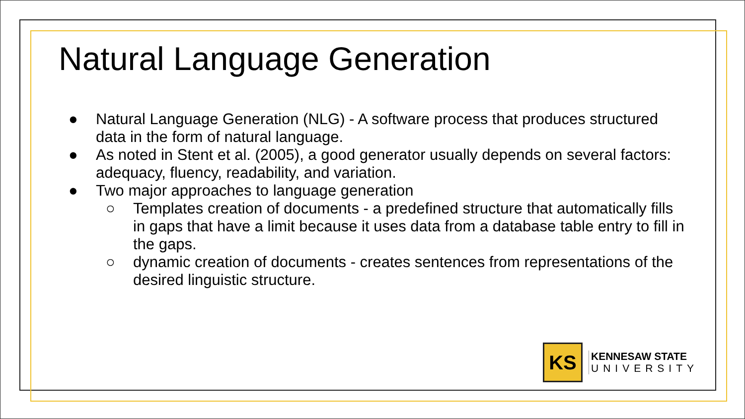Natural Language Generation
● Natural Language Generation (NLG) - A software process that produces structured data in the form of natural language.
● As noted in Stent et al. (2005), a good generator usually depends on several factors: adequacy, fluency, readability, and variation.
● Two major approaches to language generation
○ Templates creation of documents - a predefined structure that automatically fills in gaps that have a limit because it uses data from a database table entry to fill in the gaps.
○ dynamic creation of documents - creates sentences from representations of the desired linguistic structure.
KS
KENNESAW STATE
UNIVERSITY